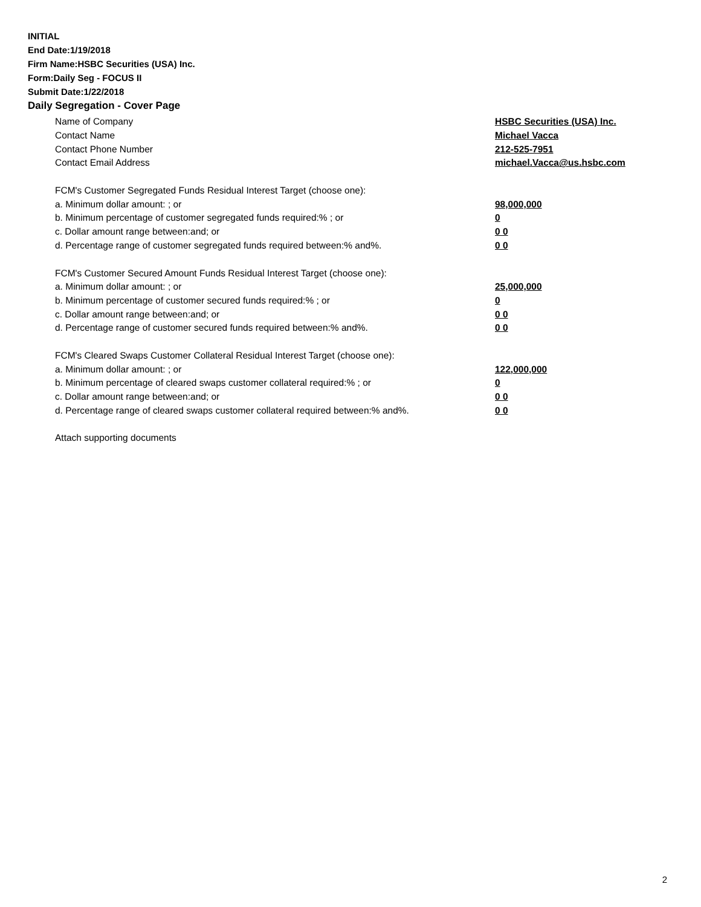INITIAL
End Date:1/19/2018
Firm Name:HSBC Securities (USA) Inc.
Form:Daily Seg - FOCUS II
Submit Date:1/22/2018
Daily Segregation - Cover Page
Name of Company HSBC Securities (USA) Inc.
Contact Name Michael Vacca
Contact Phone Number 212-525-7951
Contact Email Address michael.Vacca@us.hsbc.com
FCM's Customer Segregated Funds Residual Interest Target (choose one):
a. Minimum dollar amount: ; or 98,000,000
b. Minimum percentage of customer segregated funds required:% ; or 0
c. Dollar amount range between:and; or 0 0
d. Percentage range of customer segregated funds required between:% and%. 0 0
FCM's Customer Secured Amount Funds Residual Interest Target (choose one):
a. Minimum dollar amount: ; or 25,000,000
b. Minimum percentage of customer secured funds required:% ; or 0
c. Dollar amount range between:and; or 0 0
d. Percentage range of customer secured funds required between:% and%. 0 0
FCM's Cleared Swaps Customer Collateral Residual Interest Target (choose one):
a. Minimum dollar amount: ; or 122,000,000
b. Minimum percentage of cleared swaps customer collateral required:% ; or 0
c. Dollar amount range between:and; or 0 0
d. Percentage range of cleared swaps customer collateral required between:% and%. 0 0
Attach supporting documents
2